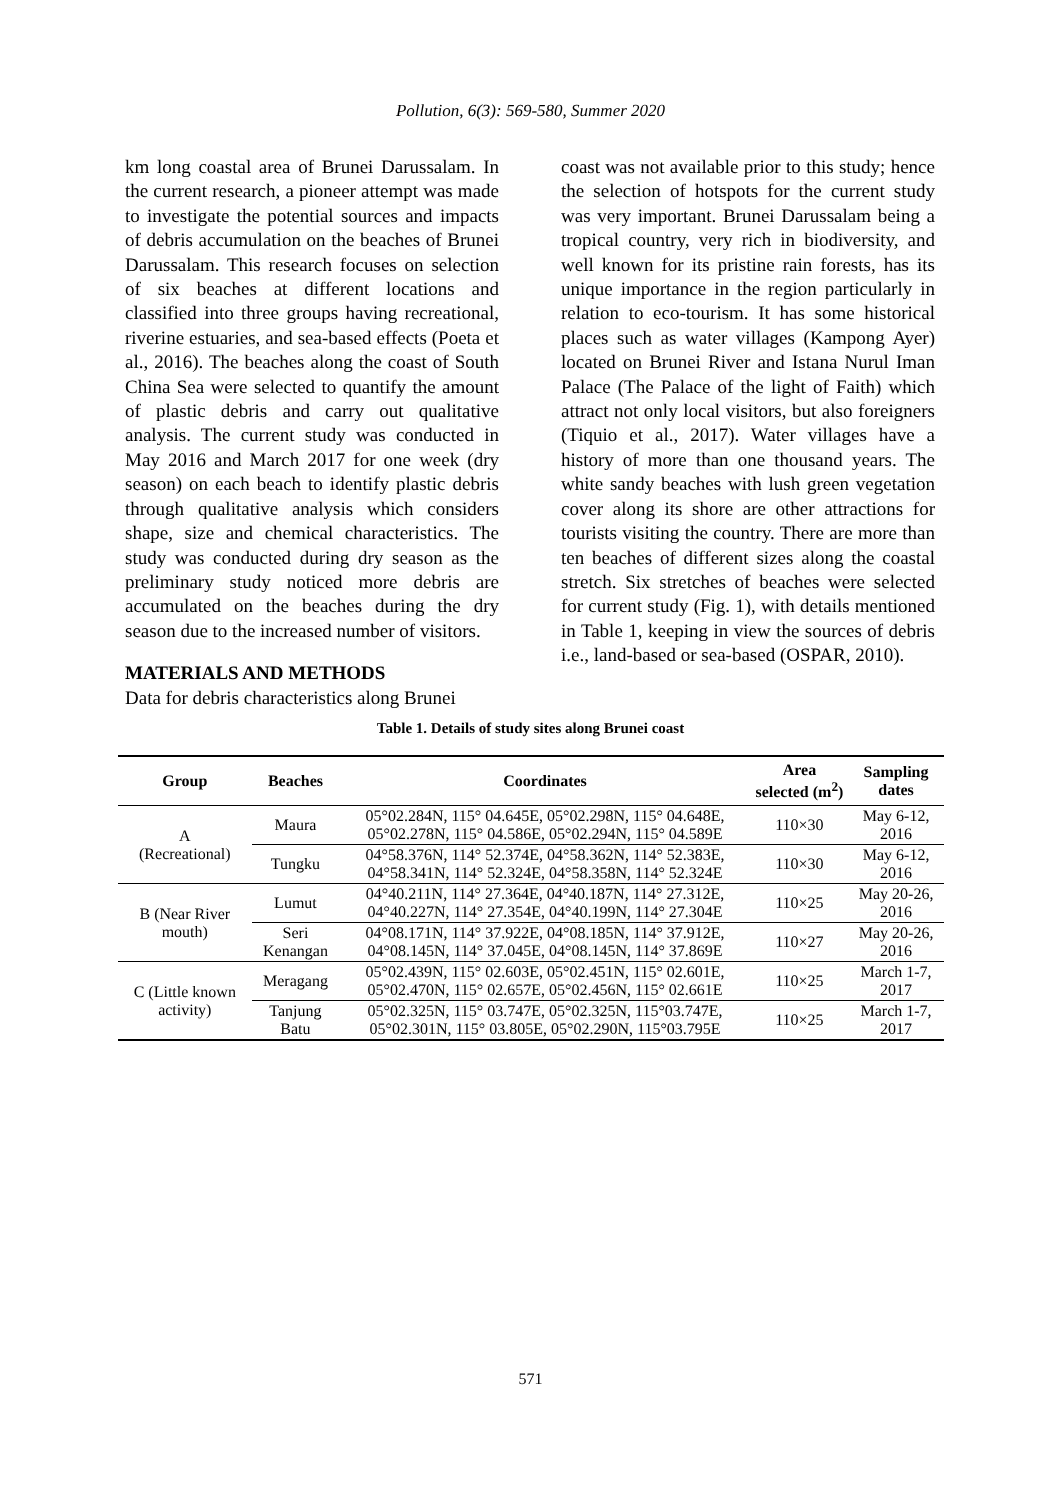Pollution, 6(3): 569-580, Summer 2020
km long coastal area of Brunei Darussalam. In the current research, a pioneer attempt was made to investigate the potential sources and impacts of debris accumulation on the beaches of Brunei Darussalam. This research focuses on selection of six beaches at different locations and classified into three groups having recreational, riverine estuaries, and sea-based effects (Poeta et al., 2016). The beaches along the coast of South China Sea were selected to quantify the amount of plastic debris and carry out qualitative analysis. The current study was conducted in May 2016 and March 2017 for one week (dry season) on each beach to identify plastic debris through qualitative analysis which considers shape, size and chemical characteristics. The study was conducted during dry season as the preliminary study noticed more debris are accumulated on the beaches during the dry season due to the increased number of visitors.
MATERIALS AND METHODS
Data for debris characteristics along Brunei
coast was not available prior to this study; hence the selection of hotspots for the current study was very important. Brunei Darussalam being a tropical country, very rich in biodiversity, and well known for its pristine rain forests, has its unique importance in the region particularly in relation to eco-tourism. It has some historical places such as water villages (Kampong Ayer) located on Brunei River and Istana Nurul Iman Palace (The Palace of the light of Faith) which attract not only local visitors, but also foreigners (Tiquio et al., 2017). Water villages have a history of more than one thousand years. The white sandy beaches with lush green vegetation cover along its shore are other attractions for tourists visiting the country. There are more than ten beaches of different sizes along the coastal stretch. Six stretches of beaches were selected for current study (Fig. 1), with details mentioned in Table 1, keeping in view the sources of debris i.e., land-based or sea-based (OSPAR, 2010).
Table 1. Details of study sites along Brunei coast
| Group | Beaches | Coordinates | Area selected (m<sup>2</sup>) | Sampling dates |
| --- | --- | --- | --- | --- |
| A (Recreational) | Maura | 05°02.284N, 115° 04.645E, 05°02.298N, 115° 04.648E, 05°02.278N, 115° 04.586E, 05°02.294N, 115° 04.589E | 110×30 | May 6-12, 2016 |
| | Tungku | 04°58.376N, 114° 52.374E, 04°58.362N, 114° 52.383E, 04°58.341N, 114° 52.324E, 04°58.358N, 114° 52.324E | 110×30 | May 6-12, 2016 |
| B (Near River mouth) | Lumut | 04°40.211N, 114° 27.364E, 04°40.187N, 114° 27.312E, 04°40.227N, 114° 27.354E, 04°40.199N, 114° 27.304E | 110×25 | May 20-26, 2016 |
| | Seri Kenangan | 04°08.171N, 114° 37.922E, 04°08.185N, 114° 37.912E, 04°08.145N, 114° 37.045E, 04°08.145N, 114° 37.869E | 110×27 | May 20-26, 2016 |
| C (Little known activity) | Meragang | 05°02.439N, 115° 02.603E, 05°02.451N, 115° 02.601E, 05°02.470N, 115° 02.657E, 05°02.456N, 115° 02.661E | 110×25 | March 1-7, 2017 |
| | Tanjung Batu | 05°02.325N, 115° 03.747E, 05°02.325N, 115°03.747E, 05°02.301N, 115° 03.805E, 05°02.290N, 115°03.795E | 110×25 | March 1-7, 2017 |
571